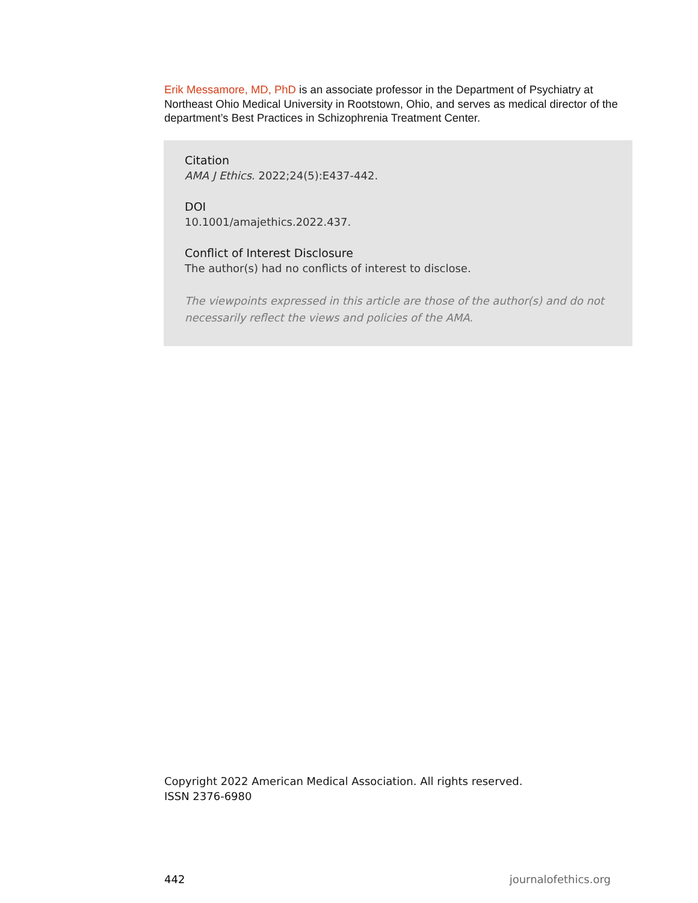Erik Messamore, MD, PhD is an associate professor in the Department of Psychiatry at Northeast Ohio Medical University in Rootstown, Ohio, and serves as medical director of the department’s Best Practices in Schizophrenia Treatment Center.
Citation
AMA J Ethics. 2022;24(5):E437-442.
DOI
10.1001/amajethics.2022.437.
Conflict of Interest Disclosure
The author(s) had no conflicts of interest to disclose.
The viewpoints expressed in this article are those of the author(s) and do not necessarily reflect the views and policies of the AMA.
Copyright 2022 American Medical Association. All rights reserved.
ISSN 2376-6980
442 journalofethics.org